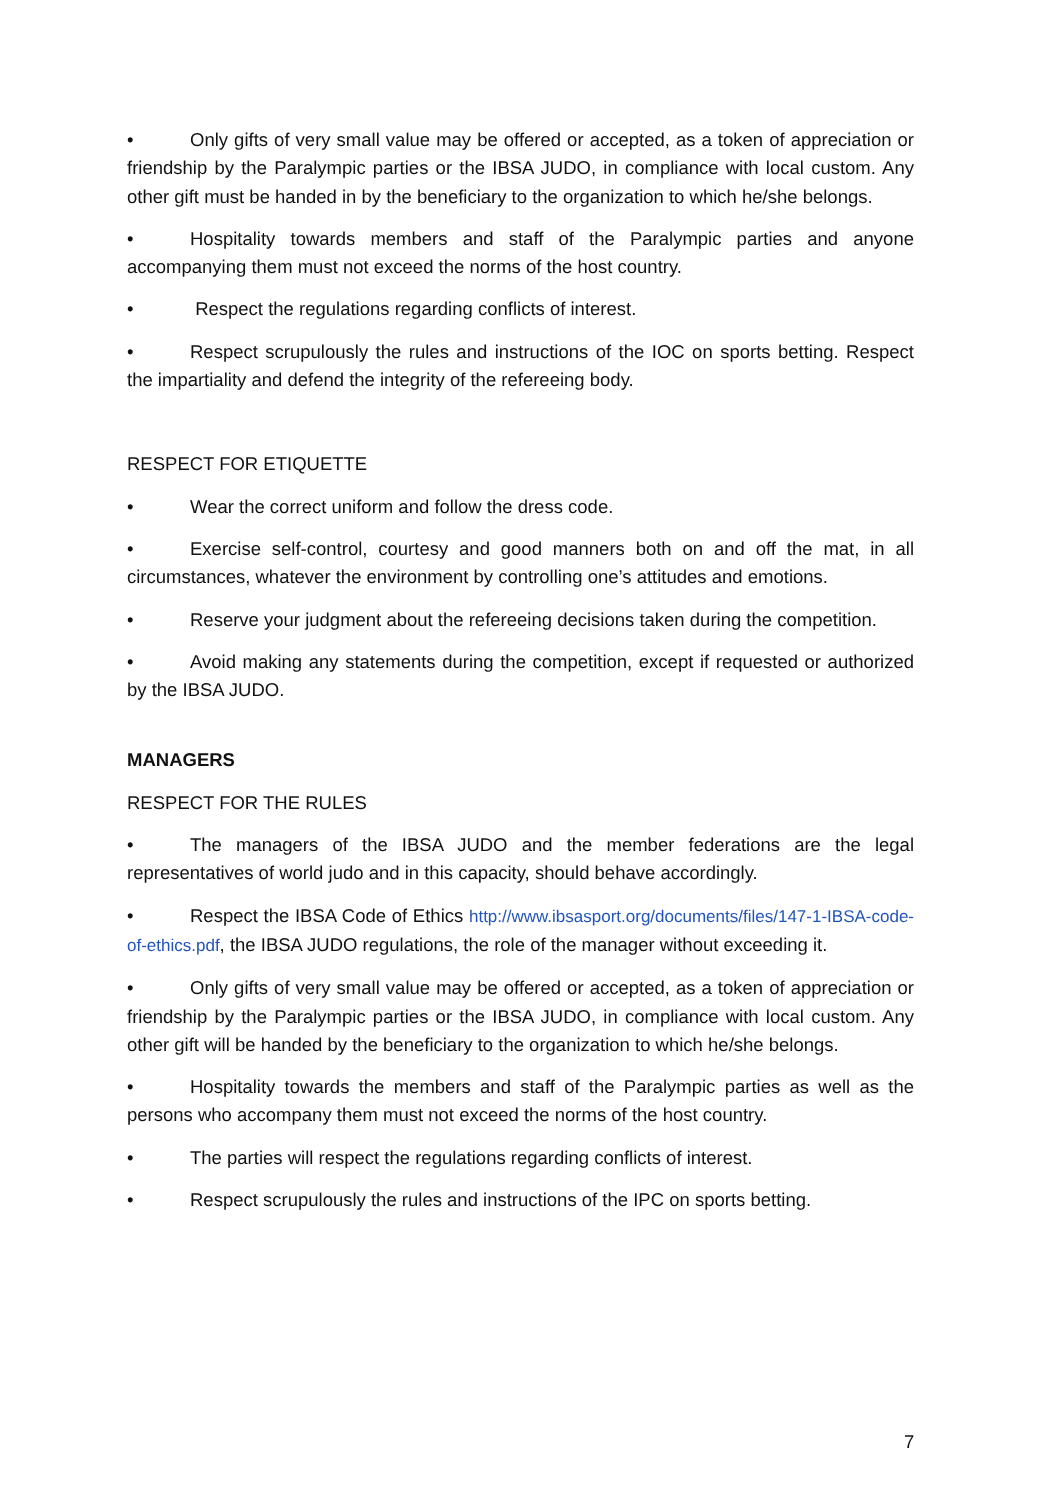• Only gifts of very small value may be offered or accepted, as a token of appreciation or friendship by the Paralympic parties or the IBSA JUDO, in compliance with local custom. Any other gift must be handed in by the beneficiary to the organization to which he/she belongs.
• Hospitality towards members and staff of the Paralympic parties and anyone accompanying them must not exceed the norms of the host country.
• Respect the regulations regarding conflicts of interest.
• Respect scrupulously the rules and instructions of the IOC on sports betting. Respect the impartiality and defend the integrity of the refereeing body.
RESPECT FOR ETIQUETTE
• Wear the correct uniform and follow the dress code.
• Exercise self-control, courtesy and good manners both on and off the mat, in all circumstances, whatever the environment by controlling one’s attitudes and emotions.
• Reserve your judgment about the refereeing decisions taken during the competition.
• Avoid making any statements during the competition, except if requested or authorized by the IBSA JUDO.
MANAGERS
RESPECT FOR THE RULES
• The managers of the IBSA JUDO and the member federations are the legal representatives of world judo and in this capacity, should behave accordingly.
• Respect the IBSA Code of Ethics http://www.ibsasport.org/documents/files/147-1-IBSA-code-of-ethics.pdf, the IBSA JUDO regulations, the role of the manager without exceeding it.
• Only gifts of very small value may be offered or accepted, as a token of appreciation or friendship by the Paralympic parties or the IBSA JUDO, in compliance with local custom. Any other gift will be handed by the beneficiary to the organization to which he/she belongs.
• Hospitality towards the members and staff of the Paralympic parties as well as the persons who accompany them must not exceed the norms of the host country.
• The parties will respect the regulations regarding conflicts of interest.
• Respect scrupulously the rules and instructions of the IPC on sports betting.
7